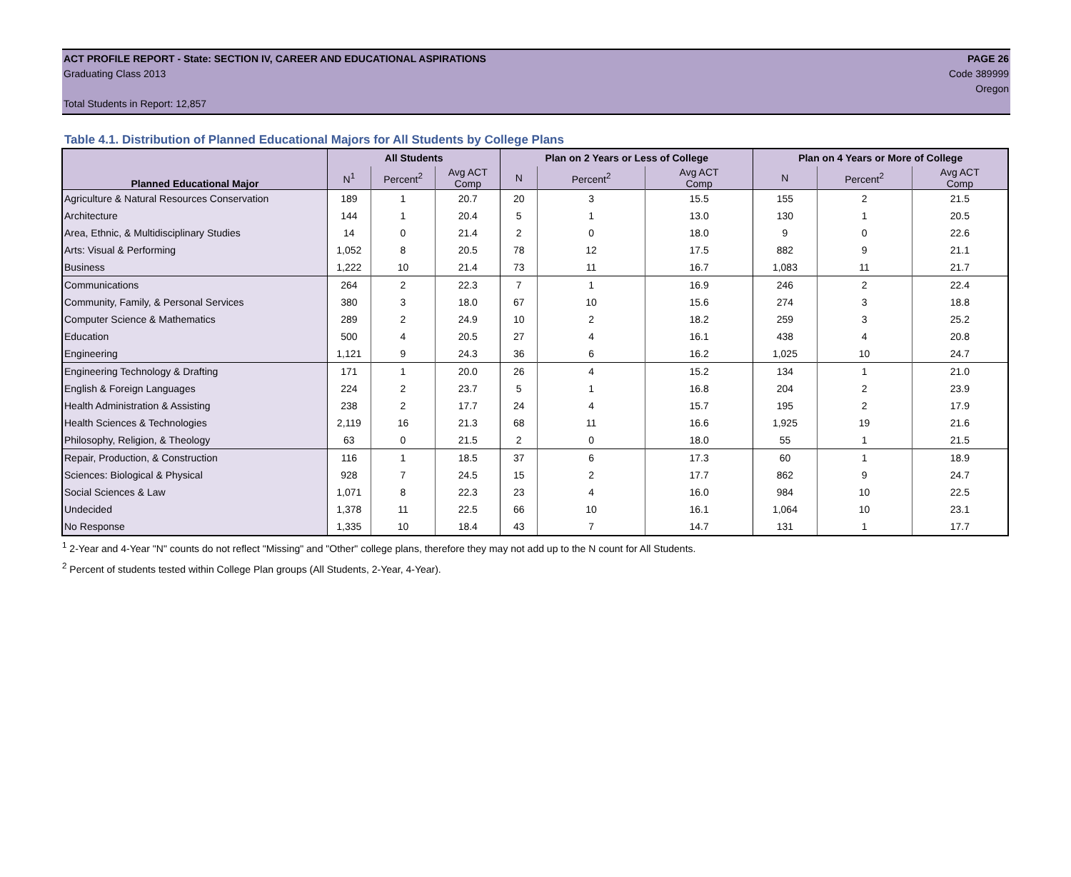ACT PROFILE REPORT - State: SECTION IV, CAREER AND EDUCATIONAL ASPIRATIONS PAGE 26
Graduating Class 2013 Code 389999
Oregon
Total Students in Report: 12,857
Table 4.1. Distribution of Planned Educational Majors for All Students by College Plans
| | All Students | | | Plan on 2 Years or Less of College | | | Plan on 4 Years or More of College | | |
| --- | --- | --- | --- | --- | --- | --- | --- | --- | --- |
| Planned Educational Major | N<sup>1</sup> | Percent<sup>2</sup> | Avg ACT Comp | N | Percent<sup>2</sup> | Avg ACT Comp | N | Percent<sup>2</sup> | Avg ACT Comp |
| Agriculture & Natural Resources Conservation | 189 | 1 | 20.7 | 20 | 3 | 15.5 | 155 | 2 | 21.5 |
| Architecture | 144 | 1 | 20.4 | 5 | 1 | 13.0 | 130 | 1 | 20.5 |
| Area, Ethnic, & Multidisciplinary Studies | 14 | 0 | 21.4 | 2 | 0 | 18.0 | 9 | 0 | 22.6 |
| Arts: Visual & Performing | 1,052 | 8 | 20.5 | 78 | 12 | 17.5 | 882 | 9 | 21.1 |
| Business | 1,222 | 10 | 21.4 | 73 | 11 | 16.7 | 1,083 | 11 | 21.7 |
| Communications | 264 | 2 | 22.3 | 7 | 1 | 16.9 | 246 | 2 | 22.4 |
| Community, Family, & Personal Services | 380 | 3 | 18.0 | 67 | 10 | 15.6 | 274 | 3 | 18.8 |
| Computer Science & Mathematics | 289 | 2 | 24.9 | 10 | 2 | 18.2 | 259 | 3 | 25.2 |
| Education | 500 | 4 | 20.5 | 27 | 4 | 16.1 | 438 | 4 | 20.8 |
| Engineering | 1,121 | 9 | 24.3 | 36 | 6 | 16.2 | 1,025 | 10 | 24.7 |
| Engineering Technology & Drafting | 171 | 1 | 20.0 | 26 | 4 | 15.2 | 134 | 1 | 21.0 |
| English & Foreign Languages | 224 | 2 | 23.7 | 5 | 1 | 16.8 | 204 | 2 | 23.9 |
| Health Administration & Assisting | 238 | 2 | 17.7 | 24 | 4 | 15.7 | 195 | 2 | 17.9 |
| Health Sciences & Technologies | 2,119 | 16 | 21.3 | 68 | 11 | 16.6 | 1,925 | 19 | 21.6 |
| Philosophy, Religion, & Theology | 63 | 0 | 21.5 | 2 | 0 | 18.0 | 55 | 1 | 21.5 |
| Repair, Production, & Construction | 116 | 1 | 18.5 | 37 | 6 | 17.3 | 60 | 1 | 18.9 |
| Sciences: Biological & Physical | 928 | 7 | 24.5 | 15 | 2 | 17.7 | 862 | 9 | 24.7 |
| Social Sciences & Law | 1,071 | 8 | 22.3 | 23 | 4 | 16.0 | 984 | 10 | 22.5 |
| Undecided | 1,378 | 11 | 22.5 | 66 | 10 | 16.1 | 1,064 | 10 | 23.1 |
| No Response | 1,335 | 10 | 18.4 | 43 | 7 | 14.7 | 131 | 1 | 17.7 |
<sup>1</sup> 2-Year and 4-Year "N" counts do not reflect "Missing" and "Other" college plans, therefore they may not add up to the N count for All Students.
<sup>2</sup> Percent of students tested within College Plan groups (All Students, 2-Year, 4-Year).